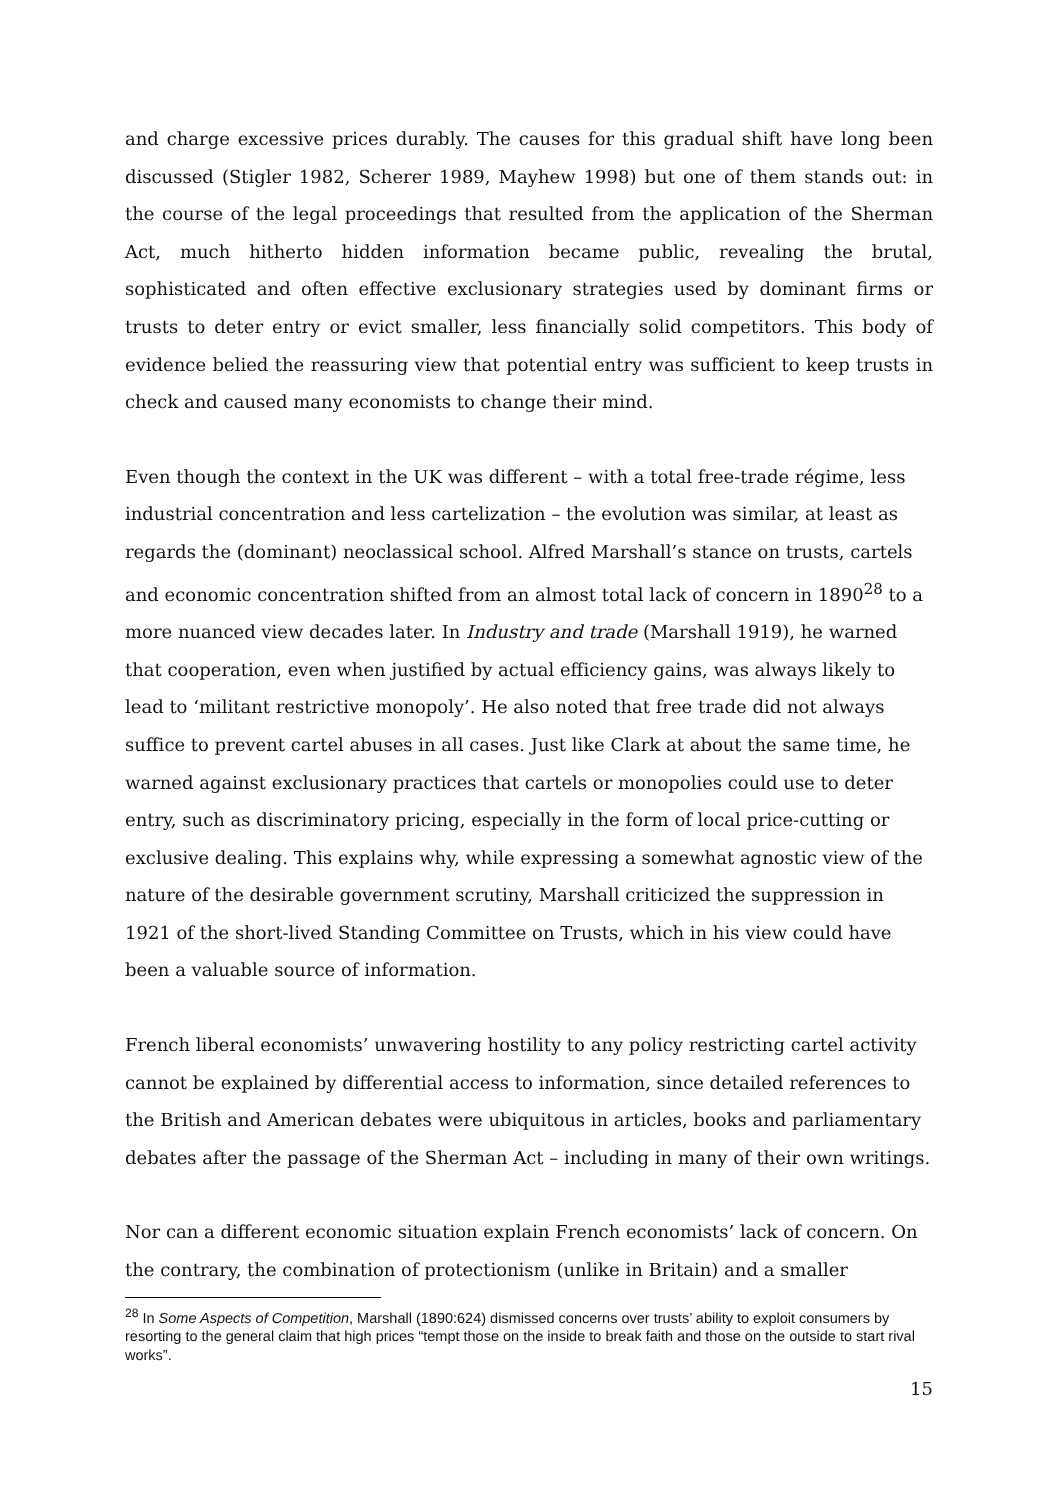and charge excessive prices durably. The causes for this gradual shift have long been discussed (Stigler 1982, Scherer 1989, Mayhew 1998) but one of them stands out: in the course of the legal proceedings that resulted from the application of the Sherman Act, much hitherto hidden information became public, revealing the brutal, sophisticated and often effective exclusionary strategies used by dominant firms or trusts to deter entry or evict smaller, less financially solid competitors. This body of evidence belied the reassuring view that potential entry was sufficient to keep trusts in check and caused many economists to change their mind.
Even though the context in the UK was different – with a total free-trade régime, less industrial concentration and less cartelization – the evolution was similar, at least as regards the (dominant) neoclassical school. Alfred Marshall’s stance on trusts, cartels and economic concentration shifted from an almost total lack of concern in 1890<sup>28</sup> to a more nuanced view decades later. In Industry and trade (Marshall 1919), he warned that cooperation, even when justified by actual efficiency gains, was always likely to lead to ‘militant restrictive monopoly’. He also noted that free trade did not always suffice to prevent cartel abuses in all cases. Just like Clark at about the same time, he warned against exclusionary practices that cartels or monopolies could use to deter entry, such as discriminatory pricing, especially in the form of local price-cutting or exclusive dealing. This explains why, while expressing a somewhat agnostic view of the nature of the desirable government scrutiny, Marshall criticized the suppression in 1921 of the short-lived Standing Committee on Trusts, which in his view could have been a valuable source of information.
French liberal economists’ unwavering hostility to any policy restricting cartel activity cannot be explained by differential access to information, since detailed references to the British and American debates were ubiquitous in articles, books and parliamentary debates after the passage of the Sherman Act – including in many of their own writings.
Nor can a different economic situation explain French economists’ lack of concern. On the contrary, the combination of protectionism (unlike in Britain) and a smaller
<sup>28</sup> In Some Aspects of Competition, Marshall (1890:624) dismissed concerns over trusts’ ability to exploit consumers by resorting to the general claim that high prices “tempt those on the inside to break faith and those on the outside to start rival works”.
15